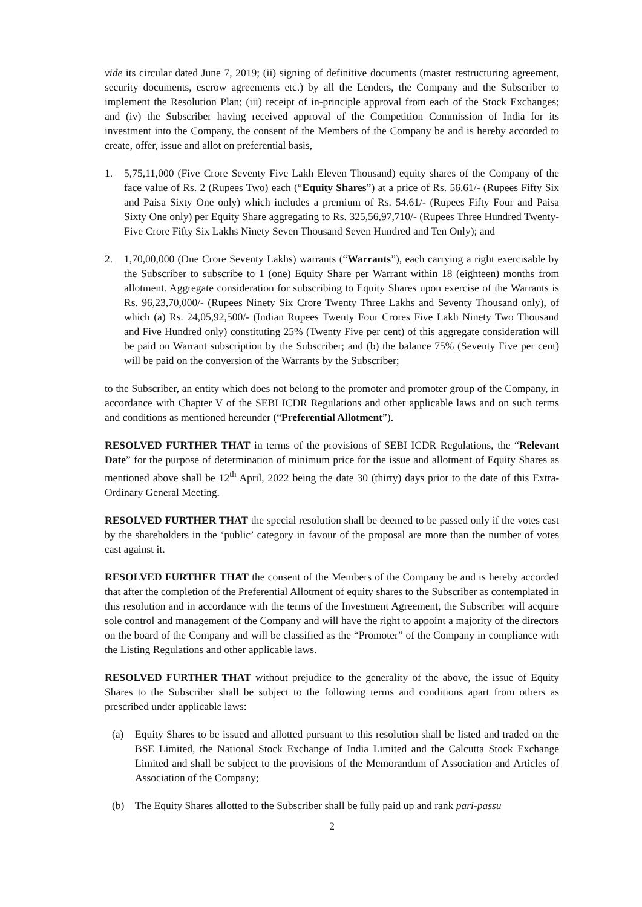vide its circular dated June 7, 2019; (ii) signing of definitive documents (master restructuring agreement, security documents, escrow agreements etc.) by all the Lenders, the Company and the Subscriber to implement the Resolution Plan; (iii) receipt of in-principle approval from each of the Stock Exchanges; and (iv) the Subscriber having received approval of the Competition Commission of India for its investment into the Company, the consent of the Members of the Company be and is hereby accorded to create, offer, issue and allot on preferential basis,
1. 5,75,11,000 (Five Crore Seventy Five Lakh Eleven Thousand) equity shares of the Company of the face value of Rs. 2 (Rupees Two) each (“Equity Shares”) at a price of Rs. 56.61/- (Rupees Fifty Six and Paisa Sixty One only) which includes a premium of Rs. 54.61/- (Rupees Fifty Four and Paisa Sixty One only) per Equity Share aggregating to Rs. 325,56,97,710/- (Rupees Three Hundred Twenty-Five Crore Fifty Six Lakhs Ninety Seven Thousand Seven Hundred and Ten Only); and
2. 1,70,00,000 (One Crore Seventy Lakhs) warrants (“Warrants”), each carrying a right exercisable by the Subscriber to subscribe to 1 (one) Equity Share per Warrant within 18 (eighteen) months from allotment. Aggregate consideration for subscribing to Equity Shares upon exercise of the Warrants is Rs. 96,23,70,000/- (Rupees Ninety Six Crore Twenty Three Lakhs and Seventy Thousand only), of which (a) Rs. 24,05,92,500/- (Indian Rupees Twenty Four Crores Five Lakh Ninety Two Thousand and Five Hundred only) constituting 25% (Twenty Five per cent) of this aggregate consideration will be paid on Warrant subscription by the Subscriber; and (b) the balance 75% (Seventy Five per cent) will be paid on the conversion of the Warrants by the Subscriber;
to the Subscriber, an entity which does not belong to the promoter and promoter group of the Company, in accordance with Chapter V of the SEBI ICDR Regulations and other applicable laws and on such terms and conditions as mentioned hereunder (“Preferential Allotment”).
RESOLVED FURTHER THAT in terms of the provisions of SEBI ICDR Regulations, the “Relevant Date” for the purpose of determination of minimum price for the issue and allotment of Equity Shares as mentioned above shall be 12<sup>th</sup> April, 2022 being the date 30 (thirty) days prior to the date of this Extra-Ordinary General Meeting.
RESOLVED FURTHER THAT the special resolution shall be deemed to be passed only if the votes cast by the shareholders in the ‘public’ category in favour of the proposal are more than the number of votes cast against it.
RESOLVED FURTHER THAT the consent of the Members of the Company be and is hereby accorded that after the completion of the Preferential Allotment of equity shares to the Subscriber as contemplated in this resolution and in accordance with the terms of the Investment Agreement, the Subscriber will acquire sole control and management of the Company and will have the right to appoint a majority of the directors on the board of the Company and will be classified as the “Promoter” of the Company in compliance with the Listing Regulations and other applicable laws.
RESOLVED FURTHER THAT without prejudice to the generality of the above, the issue of Equity Shares to the Subscriber shall be subject to the following terms and conditions apart from others as prescribed under applicable laws:
(a) Equity Shares to be issued and allotted pursuant to this resolution shall be listed and traded on the BSE Limited, the National Stock Exchange of India Limited and the Calcutta Stock Exchange Limited and shall be subject to the provisions of the Memorandum of Association and Articles of Association of the Company;
(b) The Equity Shares allotted to the Subscriber shall be fully paid up and rank pari-passu
2